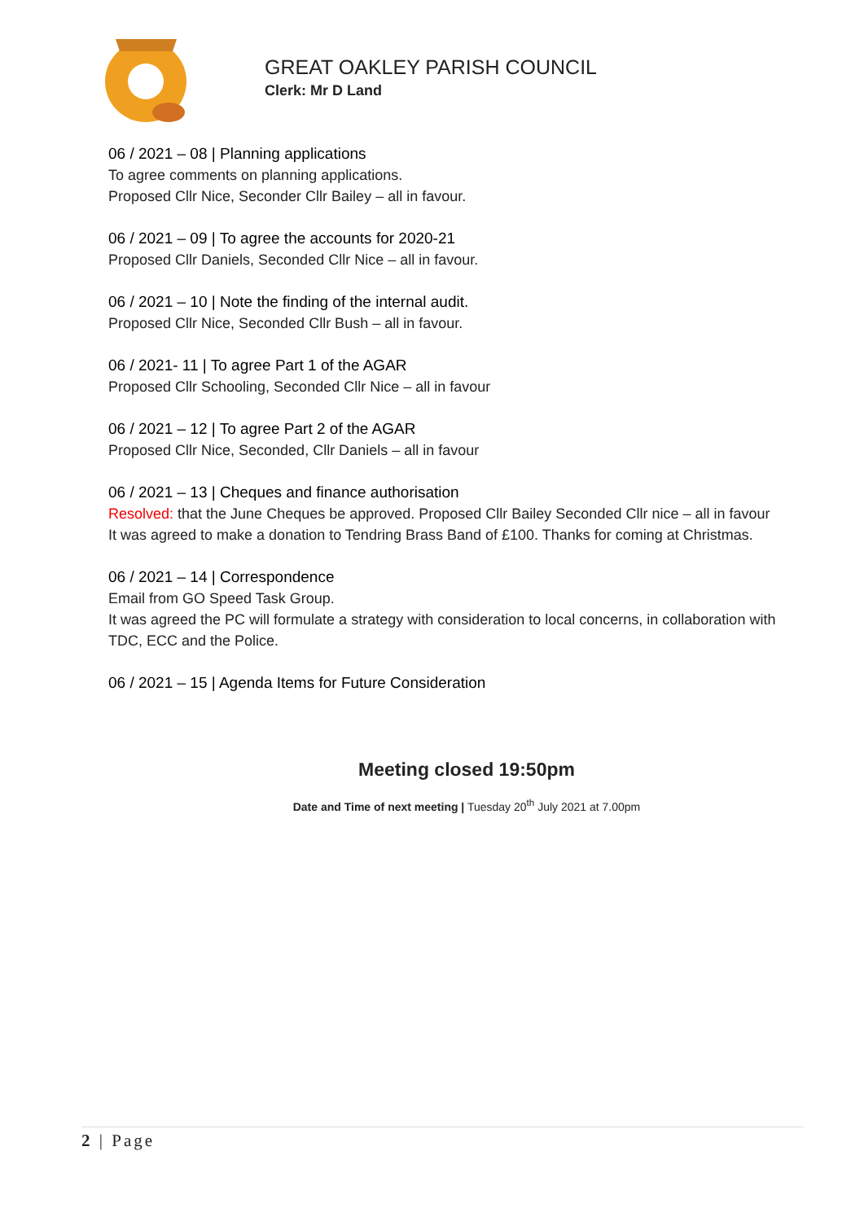GREAT OAKLEY PARISH COUNCIL
Clerk: Mr D Land
06 / 2021 – 08 | Planning applications
To agree comments on planning applications.
Proposed Cllr Nice, Seconder Cllr Bailey – all in favour.
06 / 2021 – 09 | To agree the accounts for 2020-21
Proposed Cllr Daniels, Seconded Cllr Nice – all in favour.
06 / 2021 – 10 | Note the finding of the internal audit.
Proposed Cllr Nice, Seconded Cllr Bush – all in favour.
06 / 2021- 11 | To agree Part 1 of the AGAR
Proposed Cllr Schooling, Seconded Cllr Nice – all in favour
06 / 2021 – 12 | To agree Part 2 of the AGAR
Proposed Cllr Nice, Seconded, Cllr Daniels – all in favour
06 / 2021 – 13 | Cheques and finance authorisation
Resolved: that the June Cheques be approved. Proposed Cllr Bailey Seconded Cllr nice – all in favour
It was agreed to make a donation to Tendring Brass Band of £100. Thanks for coming at Christmas.
06 / 2021 – 14 | Correspondence
Email from GO Speed Task Group.
It was agreed the PC will formulate a strategy with consideration to local concerns, in collaboration with TDC, ECC and the Police.
06 / 2021 – 15 | Agenda Items for Future Consideration
Meeting closed 19:50pm
Date and Time of next meeting | Tuesday 20<sup>th</sup> July 2021 at 7.00pm
2 | Page